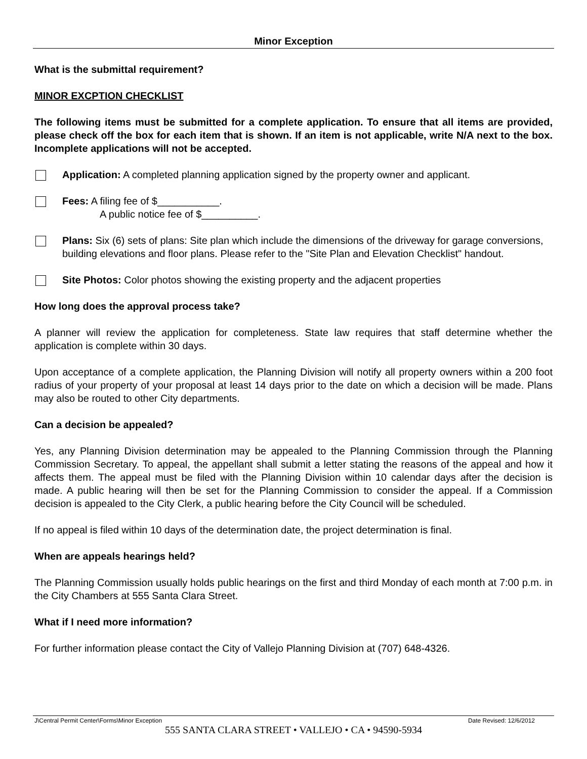Minor Exception
What is the submittal requirement?
MINOR EXCPTION CHECKLIST
The following items must be submitted for a complete application. To ensure that all items are provided, please check off the box for each item that is shown. If an item is not applicable, write N/A next to the box. Incomplete applications will not be accepted.
Application: A completed planning application signed by the property owner and applicant.
Fees: A filing fee of $___________.
A public notice fee of $__________.
Plans: Six (6) sets of plans: Site plan which include the dimensions of the driveway for garage conversions, building elevations and floor plans. Please refer to the "Site Plan and Elevation Checklist" handout.
Site Photos: Color photos showing the existing property and the adjacent properties
How long does the approval process take?
A planner will review the application for completeness. State law requires that staff determine whether the application is complete within 30 days.
Upon acceptance of a complete application, the Planning Division will notify all property owners within a 200 foot radius of your property of your proposal at least 14 days prior to the date on which a decision will be made. Plans may also be routed to other City departments.
Can a decision be appealed?
Yes, any Planning Division determination may be appealed to the Planning Commission through the Planning Commission Secretary. To appeal, the appellant shall submit a letter stating the reasons of the appeal and how it affects them. The appeal must be filed with the Planning Division within 10 calendar days after the decision is made. A public hearing will then be set for the Planning Commission to consider the appeal. If a Commission decision is appealed to the City Clerk, a public hearing before the City Council will be scheduled.
If no appeal is filed within 10 days of the determination date, the project determination is final.
When are appeals hearings held?
The Planning Commission usually holds public hearings on the first and third Monday of each month at 7:00 p.m. in the City Chambers at 555 Santa Clara Street.
What if I need more information?
For further information please contact the City of Vallejo Planning Division at (707) 648-4326.
J\Central Permit Center\Forms\Minor Exception Date Revised: 12/6/2012
555 SANTA CLARA STREET • VALLEJO • CA • 94590-5934